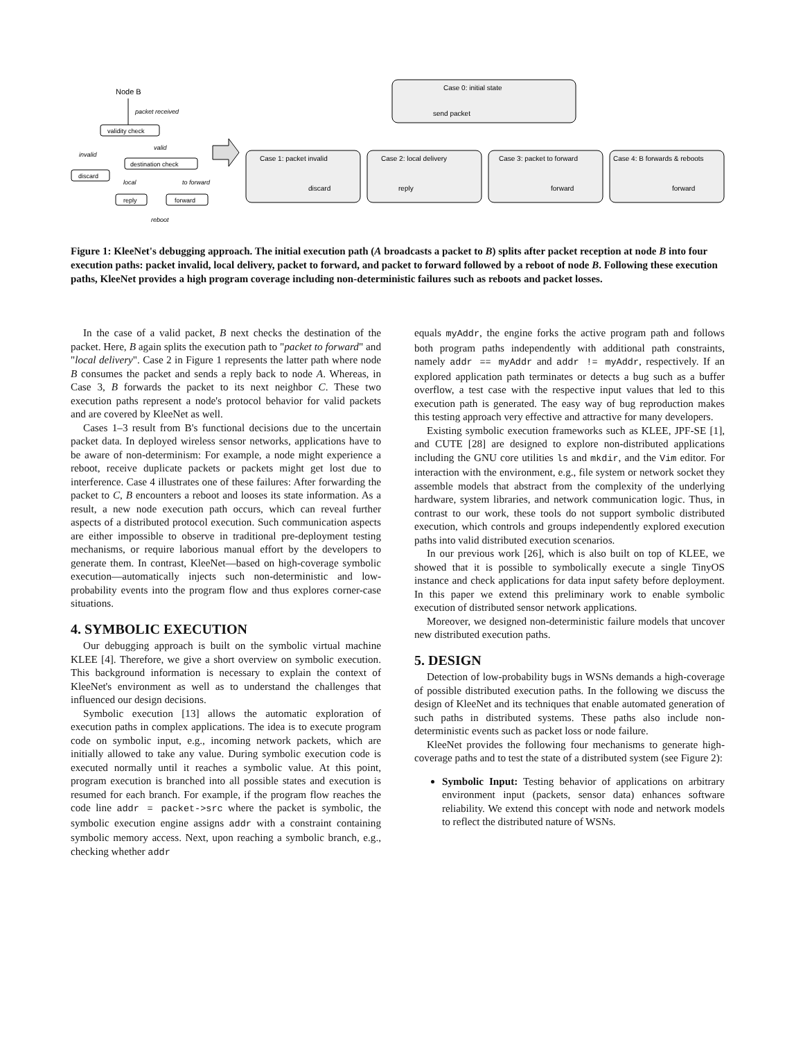Node B
packet received
validity check
discard
invalid
valid
destination check
local
to forward
reply
forward
reboot
Case 0: initial state
send packet
Case 1: packet invalid
discard
Case 2: local delivery
reply
Case 3: packet to forward
forward
Case 4: B forwards & reboots
forward
Figure 1: KleeNet's debugging approach. The initial execution path (A broadcasts a packet to B) splits after packet reception at node B into four execution paths: packet invalid, local delivery, packet to forward, and packet to forward followed by a reboot of node B. Following these execution paths, KleeNet provides a high program coverage including non-deterministic failures such as reboots and packet losses.
In the case of a valid packet, B next checks the destination of the packet. Here, B again splits the execution path to "packet to forward" and "local delivery". Case 2 in Figure 1 represents the latter path where node B consumes the packet and sends a reply back to node A. Whereas, in Case 3, B forwards the packet to its next neighbor C. These two execution paths represent a node's protocol behavior for valid packets and are covered by KleeNet as well.
Cases 1–3 result from B's functional decisions due to the uncertain packet data. In deployed wireless sensor networks, applications have to be aware of non-determinism: For example, a node might experience a reboot, receive duplicate packets or packets might get lost due to interference. Case 4 illustrates one of these failures: After forwarding the packet to C, B encounters a reboot and looses its state information. As a result, a new node execution path occurs, which can reveal further aspects of a distributed protocol execution. Such communication aspects are either impossible to observe in traditional pre-deployment testing mechanisms, or require laborious manual effort by the developers to generate them. In contrast, KleeNet—based on high-coverage symbolic execution—automatically injects such non-deterministic and low-probability events into the program flow and thus explores corner-case situations.
4. SYMBOLIC EXECUTION
Our debugging approach is built on the symbolic virtual machine KLEE [4]. Therefore, we give a short overview on symbolic execution. This background information is necessary to explain the context of KleeNet's environment as well as to understand the challenges that influenced our design decisions.
Symbolic execution [13] allows the automatic exploration of execution paths in complex applications. The idea is to execute program code on symbolic input, e.g., incoming network packets, which are initially allowed to take any value. During symbolic execution code is executed normally until it reaches a symbolic value. At this point, program execution is branched into all possible states and execution is resumed for each branch. For example, if the program flow reaches the code line addr = packet->src where the packet is symbolic, the symbolic execution engine assigns addr with a constraint containing symbolic memory access. Next, upon reaching a symbolic branch, e.g., checking whether addr
equals myAddr, the engine forks the active program path and follows both program paths independently with additional path constraints, namely addr == myAddr and addr != myAddr, respectively. If an explored application path terminates or detects a bug such as a buffer overflow, a test case with the respective input values that led to this execution path is generated. The easy way of bug reproduction makes this testing approach very effective and attractive for many developers.
Existing symbolic execution frameworks such as KLEE, JPF-SE [1], and CUTE [28] are designed to explore non-distributed applications including the GNU core utilities ls and mkdir, and the Vim editor. For interaction with the environment, e.g., file system or network socket they assemble models that abstract from the complexity of the underlying hardware, system libraries, and network communication logic. Thus, in contrast to our work, these tools do not support symbolic distributed execution, which controls and groups independently explored execution paths into valid distributed execution scenarios.
In our previous work [26], which is also built on top of KLEE, we showed that it is possible to symbolically execute a single TinyOS instance and check applications for data input safety before deployment. In this paper we extend this preliminary work to enable symbolic execution of distributed sensor network applications.
Moreover, we designed non-deterministic failure models that uncover new distributed execution paths.
5. DESIGN
Detection of low-probability bugs in WSNs demands a high-coverage of possible distributed execution paths. In the following we discuss the design of KleeNet and its techniques that enable automated generation of such paths in distributed systems. These paths also include non-deterministic events such as packet loss or node failure.
KleeNet provides the following four mechanisms to generate high-coverage paths and to test the state of a distributed system (see Figure 2):
Symbolic Input: Testing behavior of applications on arbitrary environment input (packets, sensor data) enhances software reliability. We extend this concept with node and network models to reflect the distributed nature of WSNs.